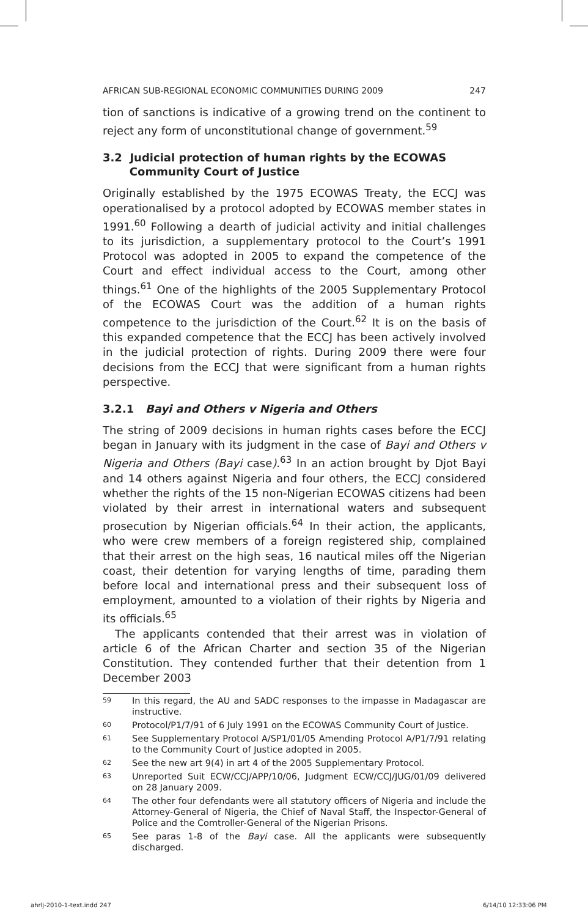AFRICAN SUB-REGIONAL ECONOMIC COMMUNITIES DURING 2009 247
tion of sanctions is indicative of a growing trend on the continent to reject any form of unconstitutional change of government.<sup>59</sup>
3.2 Judicial protection of human rights by the ECOWAS
Community Court of Justice
Originally established by the 1975 ECOWAS Treaty, the ECCJ was operationalised by a protocol adopted by ECOWAS member states in 1991.<sup>60</sup> Following a dearth of judicial activity and initial challenges to its jurisdiction, a supplementary protocol to the Court’s 1991 Protocol was adopted in 2005 to expand the competence of the Court and effect individual access to the Court, among other things.<sup>61</sup> One of the highlights of the 2005 Supplementary Protocol of the ECOWAS Court was the addition of a human rights competence to the jurisdiction of the Court.<sup>62</sup> It is on the basis of this expanded competence that the ECCJ has been actively involved in the judicial protection of rights. During 2009 there were four decisions from the ECCJ that were significant from a human rights perspective.
3.2.1 Bayi and Others v Nigeria and Others
The string of 2009 decisions in human rights cases before the ECCJ began in January with its judgment in the case of Bayi and Others v Nigeria and Others (Bayi case).<sup>63</sup> In an action brought by Djot Bayi and 14 others against Nigeria and four others, the ECCJ considered whether the rights of the 15 non-Nigerian ECOWAS citizens had been violated by their arrest in international waters and subsequent prosecution by Nigerian officials.<sup>64</sup> In their action, the applicants, who were crew members of a foreign registered ship, complained that their arrest on the high seas, 16 nautical miles off the Nigerian coast, their detention for varying lengths of time, parading them before local and international press and their subsequent loss of employment, amounted to a violation of their rights by Nigeria and its officials.<sup>65</sup>
The applicants contended that their arrest was in violation of article 6 of the African Charter and section 35 of the Nigerian Constitution. They contended further that their detention from 1 December 2003
59 In this regard, the AU and SADC responses to the impasse in Madagascar are instructive.
60 Protocol/P1/7/91 of 6 July 1991 on the ECOWAS Community Court of Justice.
61 See Supplementary Protocol A/SP1/01/05 Amending Protocol A/P1/7/91 relating to the Community Court of Justice adopted in 2005.
62 See the new art 9(4) in art 4 of the 2005 Supplementary Protocol.
63 Unreported Suit ECW/CCJ/APP/10/06, Judgment ECW/CCJ/JUG/01/09 delivered on 28 January 2009.
64 The other four defendants were all statutory officers of Nigeria and include the Attorney-General of Nigeria, the Chief of Naval Staff, the Inspector-General of Police and the Comtroller-General of the Nigerian Prisons.
65 See paras 1-8 of the Bayi case. All the applicants were subsequently discharged.
ahrlj-2010-1-text.indd 247 6/14/10 12:33:06 PM